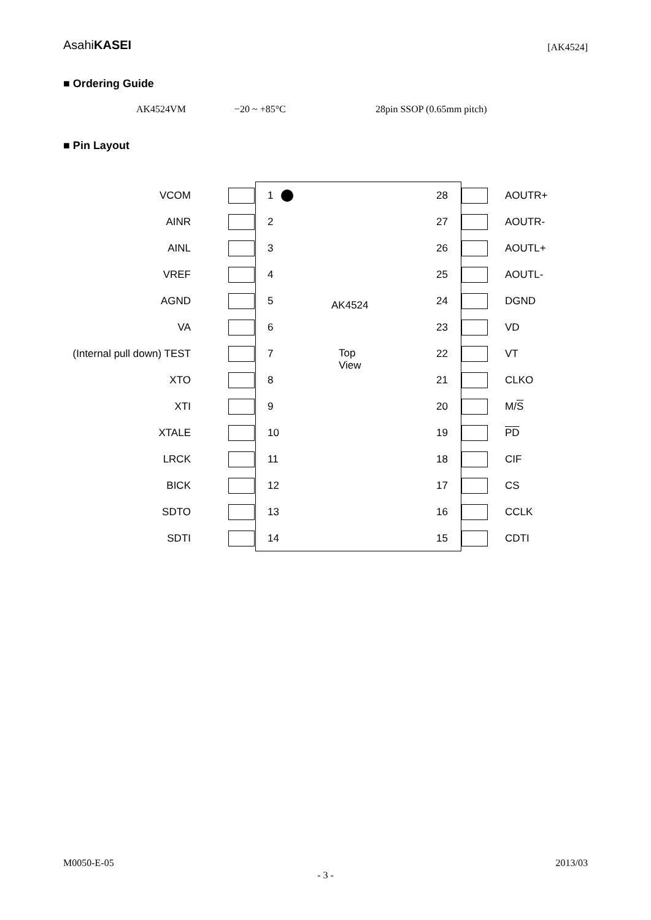AsahiKASEI
[AK4524]
■ Ordering Guide
AK4524VM −20 ~ +85°C 28pin SSOP (0.65mm pitch)
■ Pin Layout
VCOM 1 28 AOUTR+
AINR 2 27 AOUTR-
AINL 3 26 AOUTL+
VREF 4 25 AOUTL-
AGND 5 AK4524 24 DGND
VA 6 23 VD
(Internal pull down) TEST 7 Top
View
22 VT
XTO 8 21 CLKO
XTI 9 20 M/S
XTALE 10 19 PD
LRCK 11 18 CIF
BICK 12 17 CS
SDTO 13 16 CCLK
SDTI 14 15 CDTI
M0050-E-05 2013/03
- 3 -